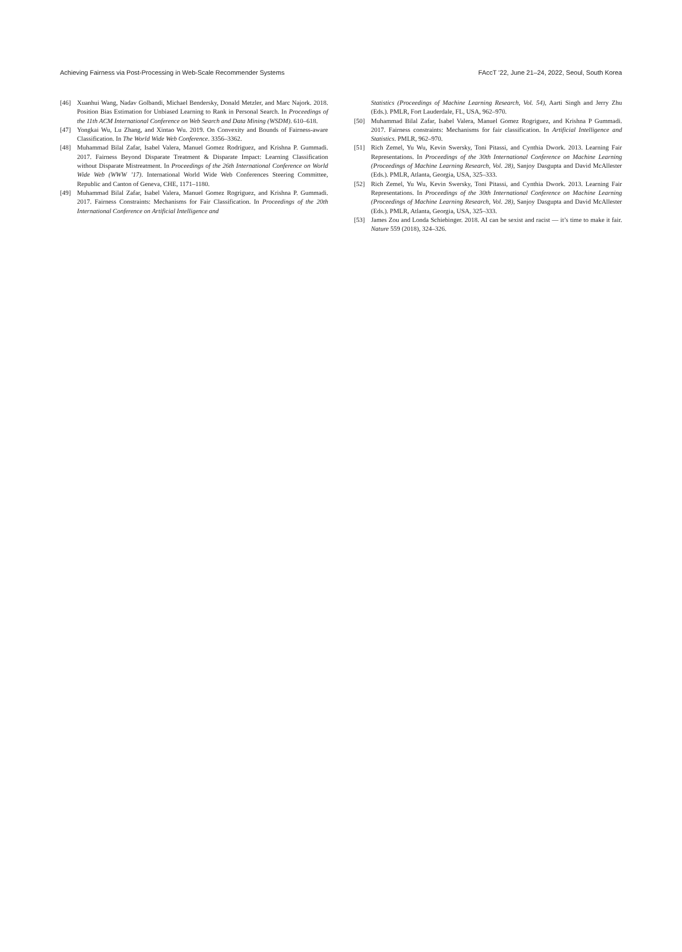Achieving Fairness via Post-Processing in Web-Scale Recommender Systems FAccT ’22, June 21–24, 2022, Seoul, South Korea
[46] Xuanhui Wang, Nadav Golbandi, Michael Bendersky, Donald Metzler, and Marc Najork. 2018. Position Bias Estimation for Unbiased Learning to Rank in Personal Search. In Proceedings of the 11th ACM International Conference on Web Search and Data Mining (WSDM). 610–618.
[47] Yongkai Wu, Lu Zhang, and Xintao Wu. 2019. On Convexity and Bounds of Fairness-aware Classification. In The World Wide Web Conference. 3356–3362.
[48] Muhammad Bilal Zafar, Isabel Valera, Manuel Gomez Rodriguez, and Krishna P. Gummadi. 2017. Fairness Beyond Disparate Treatment & Disparate Impact: Learning Classification without Disparate Mistreatment. In Proceedings of the 26th International Conference on World Wide Web (WWW ’17). International World Wide Web Conferences Steering Committee, Republic and Canton of Geneva, CHE, 1171–1180.
[49] Muhammad Bilal Zafar, Isabel Valera, Manuel Gomez Rogriguez, and Krishna P. Gummadi. 2017. Fairness Constraints: Mechanisms for Fair Classification. In Proceedings of the 20th International Conference on Artificial Intelligence and
Statistics (Proceedings of Machine Learning Research, Vol. 54), Aarti Singh and Jerry Zhu (Eds.). PMLR, Fort Lauderdale, FL, USA, 962–970.
[50] Muhammad Bilal Zafar, Isabel Valera, Manuel Gomez Rogriguez, and Krishna P Gummadi. 2017. Fairness constraints: Mechanisms for fair classification. In Artificial Intelligence and Statistics. PMLR, 962–970.
[51] Rich Zemel, Yu Wu, Kevin Swersky, Toni Pitassi, and Cynthia Dwork. 2013. Learning Fair Representations. In Proceedings of the 30th International Conference on Machine Learning (Proceedings of Machine Learning Research, Vol. 28), Sanjoy Dasgupta and David McAllester (Eds.). PMLR, Atlanta, Georgia, USA, 325–333.
[52] Rich Zemel, Yu Wu, Kevin Swersky, Toni Pitassi, and Cynthia Dwork. 2013. Learning Fair Representations. In Proceedings of the 30th International Conference on Machine Learning (Proceedings of Machine Learning Research, Vol. 28), Sanjoy Dasgupta and David McAllester (Eds.). PMLR, Atlanta, Georgia, USA, 325–333.
[53] James Zou and Londa Schiebinger. 2018. AI can be sexist and racist — it’s time to make it fair. Nature 559 (2018), 324–326.